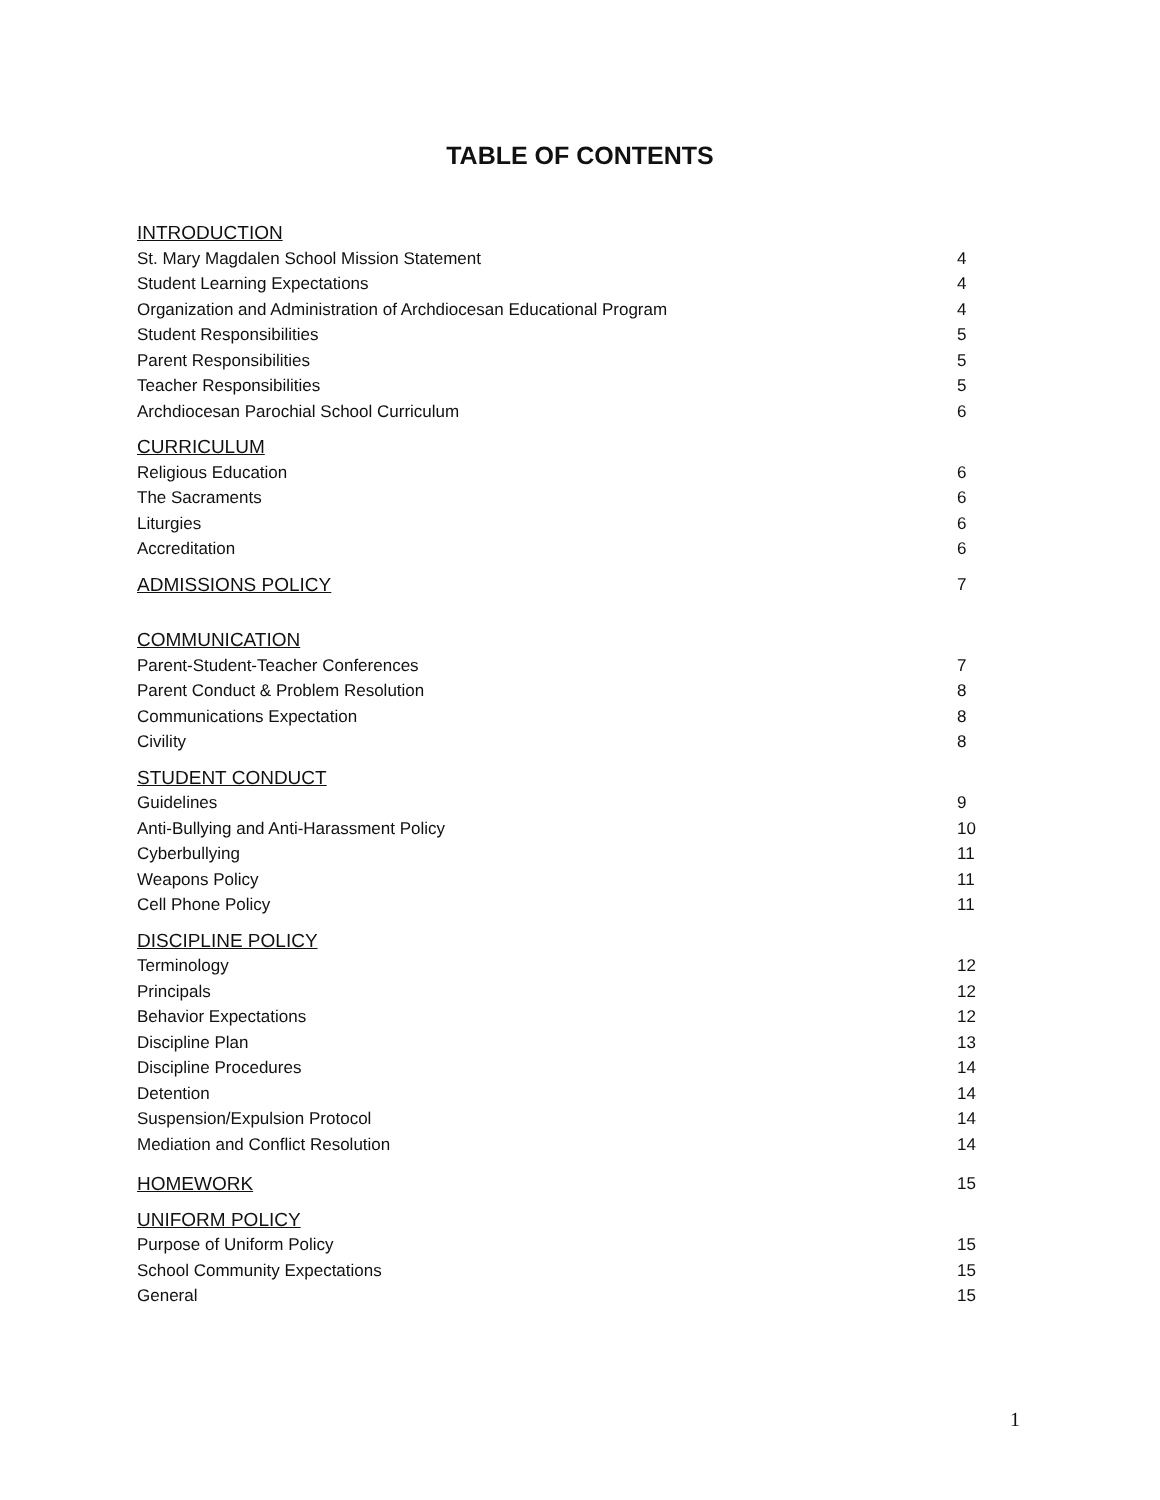TABLE OF CONTENTS
INTRODUCTION
St. Mary Magdalen School Mission Statement 4
Student Learning Expectations 4
Organization and Administration of Archdiocesan Educational Program 4
Student Responsibilities 5
Parent Responsibilities 5
Teacher Responsibilities 5
Archdiocesan Parochial School Curriculum 6
CURRICULUM
Religious Education 6
The Sacraments 6
Liturgies 6
Accreditation 6
ADMISSIONS POLICY 7
COMMUNICATION
Parent-Student-Teacher Conferences 7
Parent Conduct & Problem Resolution 8
Communications Expectation 8
Civility 8
STUDENT CONDUCT
Guidelines 9
Anti-Bullying and Anti-Harassment Policy 10
Cyberbullying 11
Weapons Policy 11
Cell Phone Policy 11
DISCIPLINE POLICY
Terminology 12
Principals 12
Behavior Expectations 12
Discipline Plan 13
Discipline Procedures 14
Detention 14
Suspension/Expulsion Protocol 14
Mediation and Conflict Resolution 14
HOMEWORK 15
UNIFORM POLICY
Purpose of Uniform Policy 15
School Community Expectations 15
General 15
1